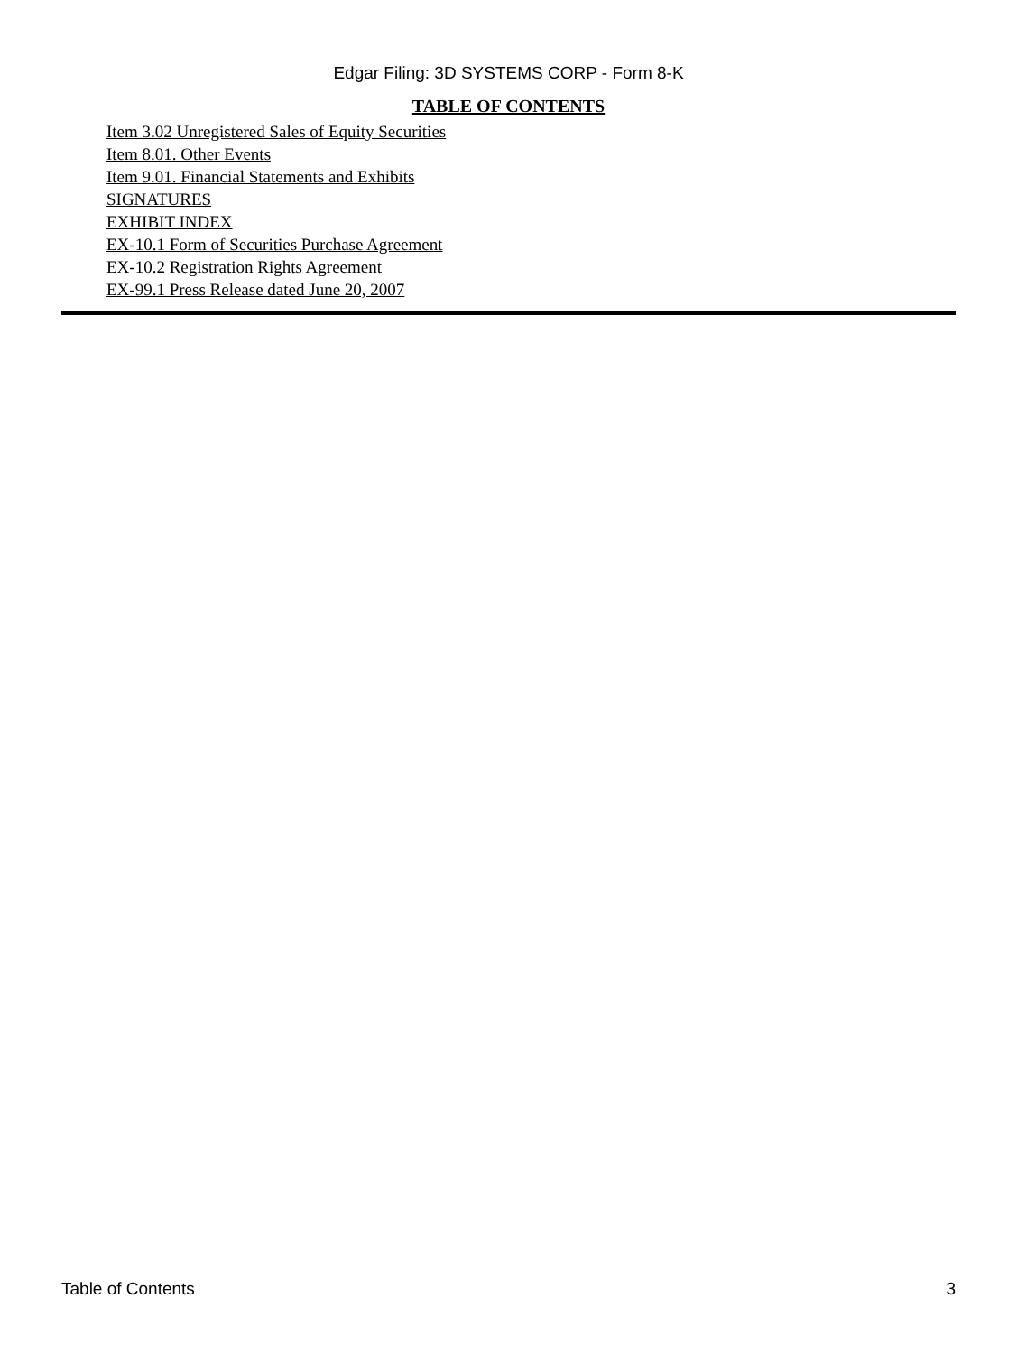Edgar Filing: 3D SYSTEMS CORP - Form 8-K
TABLE OF CONTENTS
Item 3.02 Unregistered Sales of Equity Securities
Item 8.01. Other Events
Item 9.01. Financial Statements and Exhibits
SIGNATURES
EXHIBIT INDEX
EX-10.1 Form of Securities Purchase Agreement
EX-10.2 Registration Rights Agreement
EX-99.1 Press Release dated June 20, 2007
Table of Contents 3